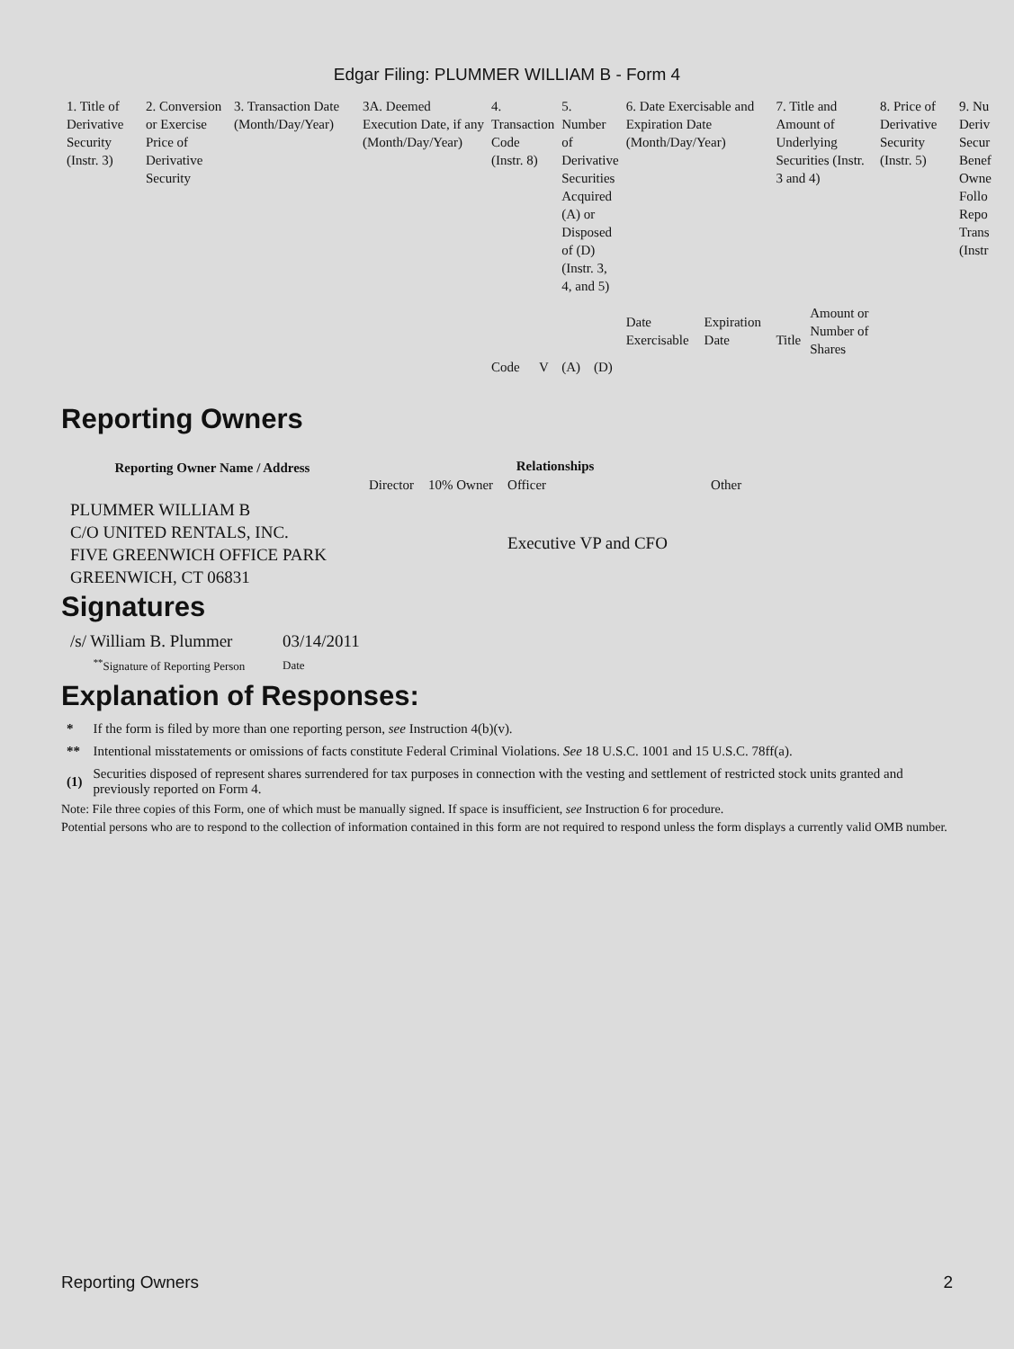Edgar Filing: PLUMMER WILLIAM B - Form 4
| 1. Title of Derivative Security (Instr. 3) | 2. Conversion or Exercise Price of Derivative Security | 3. Transaction Date (Month/Day/Year) | 3A. Deemed Execution Date, if any (Month/Day/Year) | 4. Transaction Code (Instr. 8) | | 5. Number of Derivative Securities Acquired (A) or Disposed of (D) (Instr. 3, 4, and 5) | | 6. Date Exercisable and Expiration Date (Month/Day/Year) | | 7. Title and Amount of Underlying Securities (Instr. 3 and 4) | | 8. Price of Derivative Security (Instr. 5) | 9. Nu Deriv Secur Benef Owne Follo Repo Trans (Instr |
| | | | | | | | | Date Exercisable | Expiration Date | Title | Amount or Number of Shares | | |
| | | | | Code | V | (A) | (D) | | | | | | |
Reporting Owners
| Reporting Owner Name / Address | Relationships | | | |
| --- | --- | --- | --- | --- |
| | Director | 10% Owner | Officer | Other |
| PLUMMER WILLIAM B C/O UNITED RENTALS, INC. FIVE GREENWICH OFFICE PARK GREENWICH, CT 06831 | | | Executive VP and CFO | |
Signatures
| /s/ William B. Plummer | 03/14/2011 |
| <sup>**</sup> Signature of Reporting Person | Date |
Explanation of Responses:
| * | If the form is filed by more than one reporting person, see Instruction 4(b)(v). |
| ** | Intentional misstatements or omissions of facts constitute Federal Criminal Violations. See 18 U.S.C. 1001 and 15 U.S.C. 78ff(a). |
| (1) | Securities disposed of represent shares surrendered for tax purposes in connection with the vesting and settlement of restricted stock units granted and previously reported on Form 4. |
Note: File three copies of this Form, one of which must be manually signed. If space is insufficient, see Instruction 6 for procedure.
Potential persons who are to respond to the collection of information contained in this form are not required to respond unless the form displays a currently valid OMB number.
Reporting Owners 2